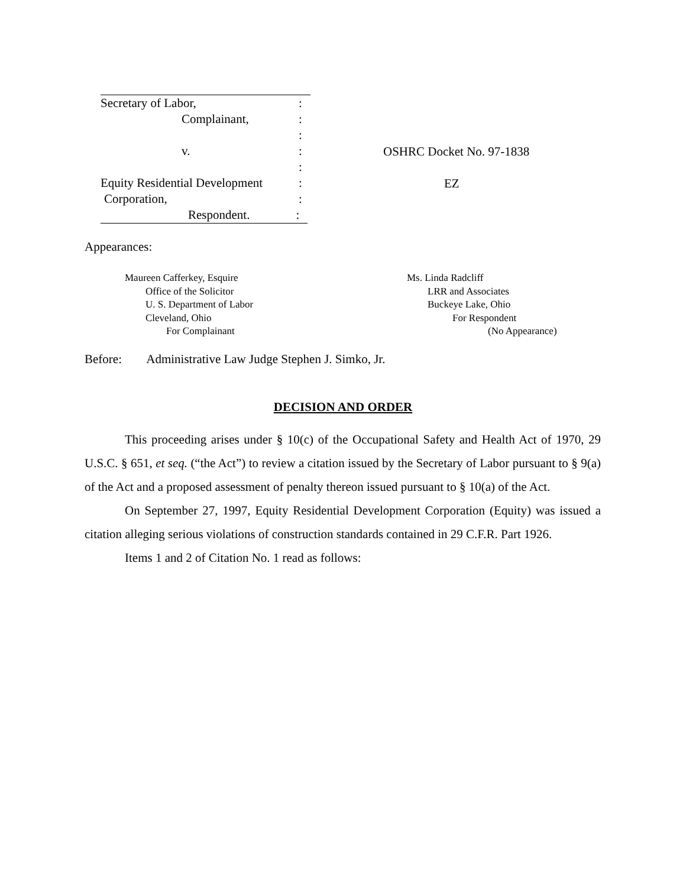Secretary of Labor,:
Complainant,:
:
v.:
:
Equity Residential Development:
Corporation,:
Respondent.:
OSHRC Docket No. 97-1838
EZ
Appearances:
Maureen Cafferkey, Esquire
Office of the Solicitor
U. S. Department of Labor
Cleveland, Ohio
For Complainant
Ms. Linda Radcliff
LRR and Associates
Buckeye Lake, Ohio
For Respondent
(No Appearance)
Before: Administrative Law Judge Stephen J. Simko, Jr.
DECISION AND ORDER
This proceeding arises under § 10(c) of the Occupational Safety and Health Act of 1970, 29 U.S.C. § 651, et seq. (“the Act”) to review a citation issued by the Secretary of Labor pursuant to § 9(a) of the Act and a proposed assessment of penalty thereon issued pursuant to § 10(a) of the Act.
On September 27, 1997, Equity Residential Development Corporation (Equity) was issued a citation alleging serious violations of construction standards contained in 29 C.F.R. Part 1926.
Items 1 and 2 of Citation No. 1 read as follows: